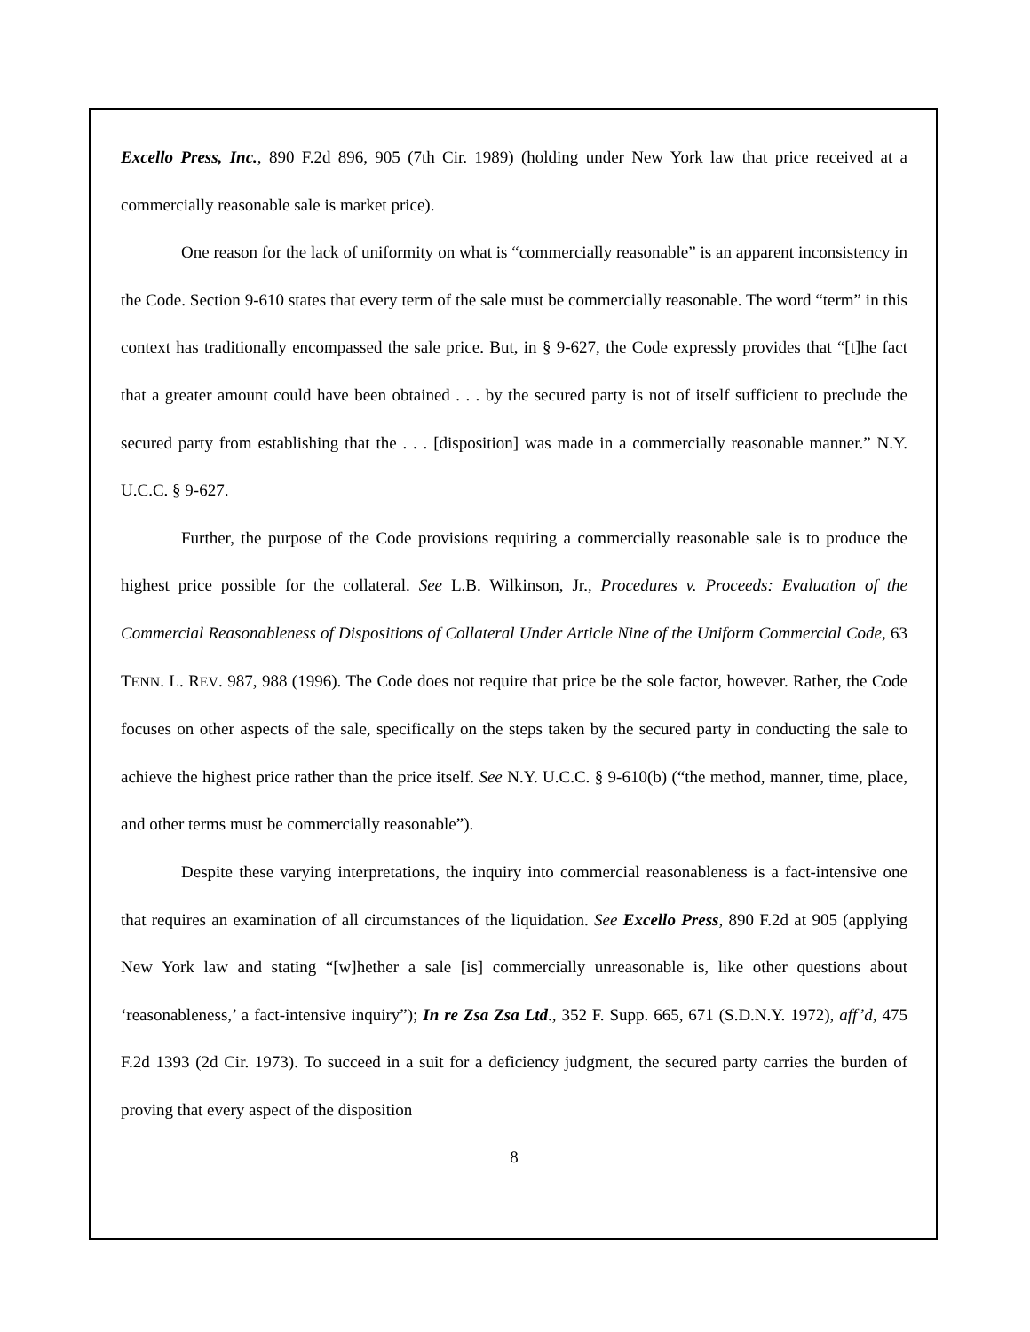Excello Press, Inc., 890 F.2d 896, 905 (7th Cir. 1989) (holding under New York law that price received at a commercially reasonable sale is market price).
One reason for the lack of uniformity on what is “commercially reasonable” is an apparent inconsistency in the Code. Section 9-610 states that every term of the sale must be commercially reasonable. The word “term” in this context has traditionally encompassed the sale price. But, in § 9-627, the Code expressly provides that “[t]he fact that a greater amount could have been obtained . . . by the secured party is not of itself sufficient to preclude the secured party from establishing that the . . . [disposition] was made in a commercially reasonable manner.” N.Y. U.C.C. § 9-627.
Further, the purpose of the Code provisions requiring a commercially reasonable sale is to produce the highest price possible for the collateral. See L.B. Wilkinson, Jr., Procedures v. Proceeds: Evaluation of the Commercial Reasonableness of Dispositions of Collateral Under Article Nine of the Uniform Commercial Code, 63 TENN. L. REV. 987, 988 (1996). The Code does not require that price be the sole factor, however. Rather, the Code focuses on other aspects of the sale, specifically on the steps taken by the secured party in conducting the sale to achieve the highest price rather than the price itself. See N.Y. U.C.C. § 9-610(b) (“the method, manner, time, place, and other terms must be commercially reasonable”).
Despite these varying interpretations, the inquiry into commercial reasonableness is a fact-intensive one that requires an examination of all circumstances of the liquidation. See Excello Press, 890 F.2d at 905 (applying New York law and stating “[w]hether a sale [is] commercially unreasonable is, like other questions about ‘reasonableness,’ a fact-intensive inquiry”); In re Zsa Zsa Ltd., 352 F. Supp. 665, 671 (S.D.N.Y. 1972), aff’d, 475 F.2d 1393 (2d Cir. 1973). To succeed in a suit for a deficiency judgment, the secured party carries the burden of proving that every aspect of the disposition
8